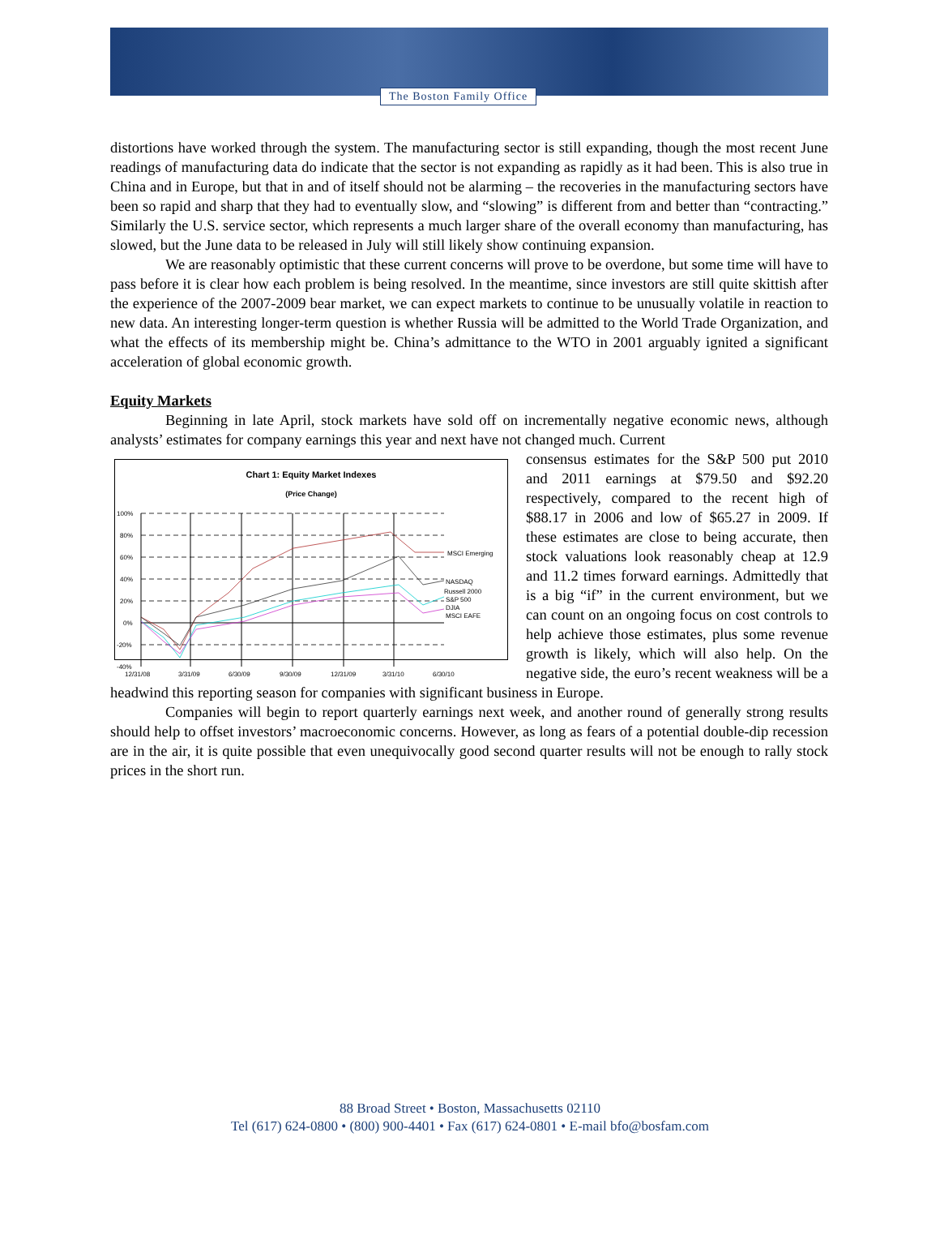The Boston Family Office
distortions have worked through the system. The manufacturing sector is still expanding, though the most recent June readings of manufacturing data do indicate that the sector is not expanding as rapidly as it had been. This is also true in China and in Europe, but that in and of itself should not be alarming – the recoveries in the manufacturing sectors have been so rapid and sharp that they had to eventually slow, and “slowing” is different from and better than “contracting.” Similarly the U.S. service sector, which represents a much larger share of the overall economy than manufacturing, has slowed, but the June data to be released in July will still likely show continuing expansion.
We are reasonably optimistic that these current concerns will prove to be overdone, but some time will have to pass before it is clear how each problem is being resolved. In the meantime, since investors are still quite skittish after the experience of the 2007-2009 bear market, we can expect markets to continue to be unusually volatile in reaction to new data. An interesting longer-term question is whether Russia will be admitted to the World Trade Organization, and what the effects of its membership might be. China’s admittance to the WTO in 2001 arguably ignited a significant acceleration of global economic growth.
Equity Markets
Beginning in late April, stock markets have sold off on incrementally negative economic news, although analysts’ estimates for company earnings this year and next have not changed much. Current
Chart 1: Equity Market Indexes
(Price Change)
100%
80%
60%
40%
20%
0%
-20%
-40%
MSCI Emerging
NASDAQ
Russell 2000
S&P 500
DJIA
MSCI EAFE
12/31/08
3/31/09
6/30/09
9/30/09
12/31/09
3/31/10
6/30/10
consensus estimates for the S&P 500 put 2010 and 2011 earnings at $79.50 and $92.20 respectively, compared to the recent high of $88.17 in 2006 and low of $65.27 in 2009. If these estimates are close to being accurate, then stock valuations look reasonably cheap at 12.9 and 11.2 times forward earnings. Admittedly that is a big “if” in the current environment, but we can count on an ongoing focus on cost controls to help achieve those estimates, plus some revenue growth is likely, which will also help. On the negative side, the euro’s recent weakness will be a headwind this reporting season for companies with significant business in Europe.
Companies will begin to report quarterly earnings next week, and another round of generally strong results should help to offset investors’ macroeconomic concerns. However, as long as fears of a potential double-dip recession are in the air, it is quite possible that even unequivocally good second quarter results will not be enough to rally stock prices in the short run.
88 Broad Street • Boston, Massachusetts 02110
Tel (617) 624-0800 • (800) 900-4401 • Fax (617) 624-0801 • E-mail bfo@bosfam.com